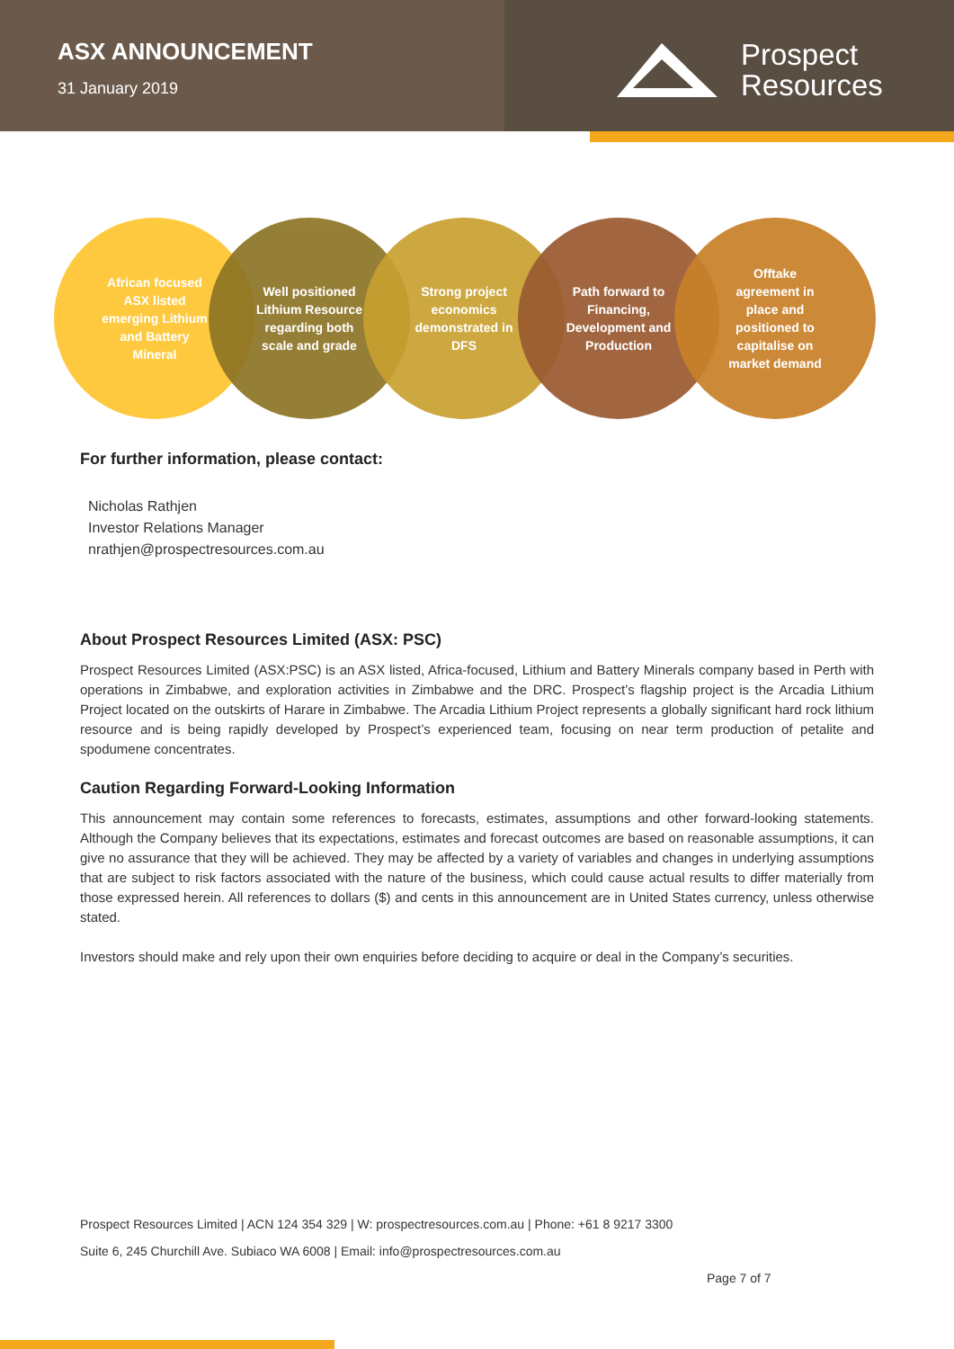ASX ANNOUNCEMENT
31 January 2019
Prospect
Resources
African focused ASX listed emerging Lithium and Battery Mineral
Well positioned Lithium Resource regarding both scale and grade
Strong project economics demonstrated in DFS
Path forward to Financing, Development and Production
Offtake agreement in place and positioned to capitalise on market demand
For further information, please contact:
Nicholas Rathjen
Investor Relations Manager
nrathjen@prospectresources.com.au
About Prospect Resources Limited (ASX: PSC)
Prospect Resources Limited (ASX:PSC) is an ASX listed, Africa-focused, Lithium and Battery Minerals company based in Perth with operations in Zimbabwe, and exploration activities in Zimbabwe and the DRC. Prospect’s flagship project is the Arcadia Lithium Project located on the outskirts of Harare in Zimbabwe. The Arcadia Lithium Project represents a globally significant hard rock lithium resource and is being rapidly developed by Prospect’s experienced team, focusing on near term production of petalite and spodumene concentrates.
Caution Regarding Forward-Looking Information
This announcement may contain some references to forecasts, estimates, assumptions and other forward-looking statements. Although the Company believes that its expectations, estimates and forecast outcomes are based on reasonable assumptions, it can give no assurance that they will be achieved. They may be affected by a variety of variables and changes in underlying assumptions that are subject to risk factors associated with the nature of the business, which could cause actual results to differ materially from those expressed herein. All references to dollars ($) and cents in this announcement are in United States currency, unless otherwise stated.
Investors should make and rely upon their own enquiries before deciding to acquire or deal in the Company’s securities.
Prospect Resources Limited | ACN 124 354 329 | W: prospectresources.com.au | Phone: +61 8 9217 3300
Suite 6, 245 Churchill Ave. Subiaco WA 6008 | Email: info@prospectresources.com.au
Page 7 of 7